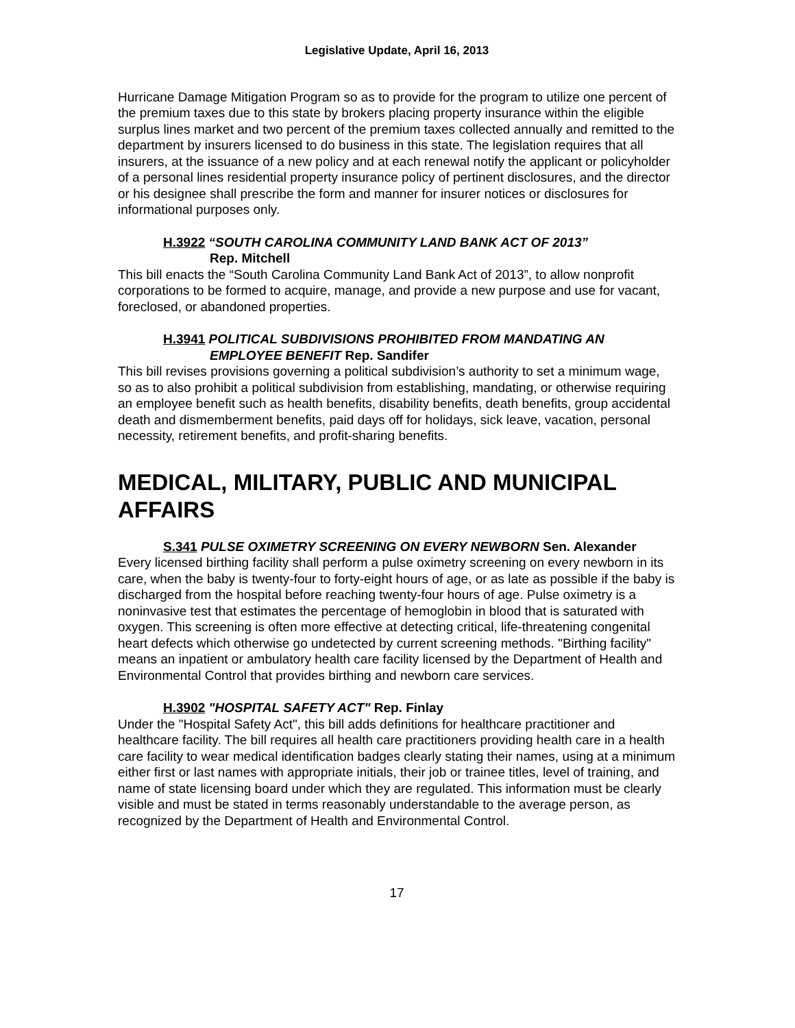Legislative Update, April 16, 2013
Hurricane Damage Mitigation Program so as to provide for the program to utilize one percent of the premium taxes due to this state by brokers placing property insurance within the eligible surplus lines market and two percent of the premium taxes collected annually and remitted to the department by insurers licensed to do business in this state. The legislation requires that all insurers, at the issuance of a new policy and at each renewal notify the applicant or policyholder of a personal lines residential property insurance policy of pertinent disclosures, and the director or his designee shall prescribe the form and manner for insurer notices or disclosures for informational purposes only.
H.3922 “SOUTH CAROLINA COMMUNITY LAND BANK ACT OF 2013”
Rep. Mitchell
This bill enacts the “South Carolina Community Land Bank Act of 2013”, to allow nonprofit corporations to be formed to acquire, manage, and provide a new purpose and use for vacant, foreclosed, or abandoned properties.
H.3941 POLITICAL SUBDIVISIONS PROHIBITED FROM MANDATING AN
EMPLOYEE BENEFIT Rep. Sandifer
This bill revises provisions governing a political subdivision’s authority to set a minimum wage, so as to also prohibit a political subdivision from establishing, mandating, or otherwise requiring an employee benefit such as health benefits, disability benefits, death benefits, group accidental death and dismemberment benefits, paid days off for holidays, sick leave, vacation, personal necessity, retirement benefits, and profit-sharing benefits.
MEDICAL, MILITARY, PUBLIC AND MUNICIPAL AFFAIRS
S.341 PULSE OXIMETRY SCREENING ON EVERY NEWBORN Sen. Alexander
Every licensed birthing facility shall perform a pulse oximetry screening on every newborn in its care, when the baby is twenty-four to forty-eight hours of age, or as late as possible if the baby is discharged from the hospital before reaching twenty-four hours of age. Pulse oximetry is a noninvasive test that estimates the percentage of hemoglobin in blood that is saturated with oxygen. This screening is often more effective at detecting critical, life-threatening congenital heart defects which otherwise go undetected by current screening methods. "Birthing facility" means an inpatient or ambulatory health care facility licensed by the Department of Health and Environmental Control that provides birthing and newborn care services.
H.3902 "HOSPITAL SAFETY ACT" Rep. Finlay
Under the "Hospital Safety Act", this bill adds definitions for healthcare practitioner and healthcare facility. The bill requires all health care practitioners providing health care in a health care facility to wear medical identification badges clearly stating their names, using at a minimum either first or last names with appropriate initials, their job or trainee titles, level of training, and name of state licensing board under which they are regulated. This information must be clearly visible and must be stated in terms reasonably understandable to the average person, as recognized by the Department of Health and Environmental Control.
17